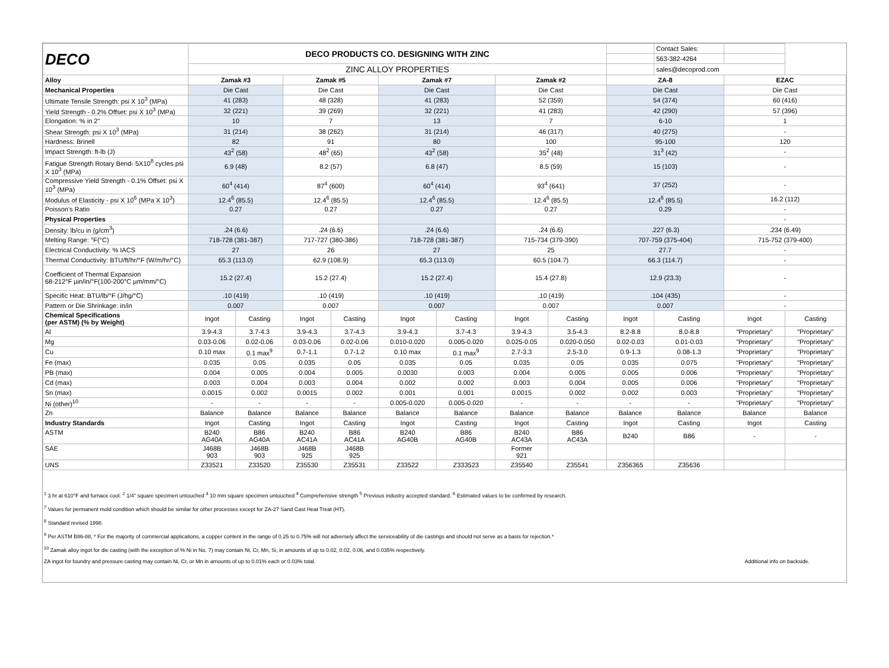| DECO | DECO PRODUCTS CO. DESIGNING WITH ZINC | | | | | | | | | Contact Sales: | | |
| | | | | | | | | | | 563-382-4264 | | |
| | ZINC ALLOY PROPERTIES | | | | | | | | | sales@decoprod.com | | |
| Alloy | Zamak #3 | | Zamak #5 | | Zamak #7 | | Zamak #2 | | ZA-8 | | EZAC | |
| Mechanical Properties | Die Cast | | Die Cast | | Die Cast | | Die Cast | | Die Cast | | Die Cast | |
| Ultimate Tensile Strength: psi X 10<sup>3</sup> (MPa) | 41 (283) | | 48 (328) | | 41 (283) | | 52 (359) | | 54 (374) | | 60 (416) | |
| Yield Strength - 0.2% Offset: psi X 10<sup>3</sup> (MPa) | 32 (221) | | 39 (269) | | 32 (221) | | 41 (283) | | 42 (290) | | 57 (396) | |
| Elongation: % in 2" | 10 | | 7 | | 13 | | 7 | | 6-10 | | 1 | |
| Shear Strength: psi X 10<sup>3</sup> (MPa) | 31 (214) | | 38 (262) | | 31 (214) | | 46 (317) | | 40 (275) | | - | |
| Hardness: Brinell | 82 | | 91 | | 80 | | 100 | | 95-100 | | 120 | |
| Impact Strength: ft-lb (J) | 43<sup>2</sup> (58) | | 48<sup>2</sup> (65) | | 43<sup>2</sup> (58) | | 35<sup>2</sup> (48) | | 31<sup>3</sup> (42) | | - | |
| Fatigue Strength Rotary Bend- 5X10<sup>8</sup> cycles psi X 10<sup>3</sup> (MPa) | 6.9 (48) | | 8.2 (57) | | 6.8 (47) | | 8.5 (59) | | 15 (103) | | - | |
| Compressive Yield Strength - 0.1% Offset: psi X 10<sup>3</sup> (MPa) | 60<sup>4</sup> (414) | | 87<sup>4</sup> (600) | | 60<sup>4</sup> (414) | | 93<sup>4</sup> (641) | | 37 (252) | | - | |
| Modulus of Elasticity - psi X 10<sup>6</sup> (MPa X 10<sup>3</sup>) | 12.4<sup>6</sup> (85.5) | | 12.4<sup>6</sup> (85.5) | | 12.4<sup>6</sup> (85.5) | | 12.4<sup>6</sup> (85.5) | | 12.4<sup>6</sup> (85.5) | | 16.2 (112) | |
| Poisson's Ratio | 0.27 | | 0.27 | | 0.27 | | 0.27 | | 0.29 | | - | |
| Physical Properties | | | | | | | | | | | - | |
| Density: lb/cu in (g/cm<sup>3</sup>) | .24 (6.6) | | .24 (6.6) | | .24 (6.6) | | .24 (6.6) | | .227 (6.3) | | .234 (6.49) | |
| Melting Range: °F(°C) | 718-728 (381-387) | | 717-727 (380-386) | | 718-728 (381-387) | | 715-734 (379-390) | | 707-759 (375-404) | | 715-752 (379-400) | |
| Electrical Conductivity: % IACS | 27 | | 26 | | 27 | | 25 | | 27.7 | | - | |
| Thermal Conductivity: BTU/ft/hr/°F (W/m/hr/°C) | 65.3 (113.0) | | 62.9 (108.9) | | 65.3 (113.0) | | 60.5 (104.7) | | 66.3 (114.7) | | - | |
| Coefficient of Thermal Expansion 68-212°F µin/in/°F(100-200°C µm/mm/°C) | 15.2 (27.4) | | 15.2 (27.4) | | 15.2 (27.4) | | 15.4 (27.8) | | 12.9 (23.3) | | - | |
| Specific Heat: BTU/lb/°F (J/hg/°C) | .10 (419) | | .10 (419) | | .10 (419) | | .10 (419) | | .104 (435) | | - | |
| Pattern or Die Shrinkage: in/in | 0.007 | | 0.007 | | 0.007 | | 0.007 | | 0.007 | | - | |
| Chemical Specifications (per ASTM) (% by Weight) | Ingot | Casting | Ingot | Casting | Ingot | Casting | Ingot | Casting | Ingot | Casting | Ingot | Casting |
| Al | 3.9-4.3 | 3.7-4.3 | 3.9-4.3 | 3.7-4.3 | 3.9-4.3 | 3.7-4.3 | 3.9-4.3 | 3.5-4.3 | 8.2-8.8 | 8.0-8.8 | "Proprietary" | "Proprietary" |
| Mg | 0.03-0.06 | 0.02-0.06 | 0.03-0.06 | 0.02-0.06 | 0.010-0.020 | 0.005-0.020 | 0.025-0.05 | 0.020-0.050 | 0.02-0.03 | 0.01-0.03 | "Proprietary" | "Proprietary" |
| Cu | 0.10 max | 0.1 max<sup>9</sup> | 0.7-1.1 | 0.7-1.2 | 0.10 max | 0.1 max<sup>9</sup> | 2.7-3.3 | 2.5-3.0 | 0.9-1.3 | 0.08-1.3 | "Proprietary" | "Proprietary" |
| Fe (max) | 0.035 | 0.05 | 0.035 | 0.05 | 0.035 | 0.05 | 0.035 | 0.05 | 0.035 | 0.075 | "Proprietary" | "Proprietary" |
| PB (max) | 0.004 | 0.005 | 0.004 | 0.005 | 0.0030 | 0.003 | 0.004 | 0.005 | 0.005 | 0.006 | "Proprietary" | "Proprietary" |
| Cd (max) | 0.003 | 0.004 | 0.003 | 0.004 | 0.002 | 0.002 | 0.003 | 0.004 | 0.005 | 0.006 | "Proprietary" | "Proprietary" |
| Sn (max) | 0.0015 | 0.002 | 0.0015 | 0.002 | 0.001 | 0.001 | 0.0015 | 0.002 | 0.002 | 0.003 | "Proprietary" | "Proprietary" |
| Ni (other)<sup>10</sup> | - | - | - | - | 0.005-0.020 | 0.005-0.020 | - | - | - | - | "Proprietary" | "Proprietary" |
| Zn | Balance | Balance | Balance | Balance | Balance | Balance | Balance | Balance | Balance | Balance | Balance | Balance |
| Industry Standards | Ingot | Casting | Ingot | Casting | Ingot | Casting | Ingot | Casting | Ingot | Casting | Ingot | Casting |
| ASTM | B240 AG40A | B86 AG40A | B240 AC41A | B86 AC41A | B240 AG40B | B86 AG40B | B240 AC43A | B86 AC43A | B240 | B86 | - | - |
| SAE | J468B 903 | J468B 903 | J468B 925 | J468B 925 | | | Former 921 | | | | | |
| UNS | Z33521 | Z33520 | Z35530 | Z35531 | Z33522 | Z333523 | Z35540 | Z35541 | Z356365 | Z35636 | | |
<sup>1</sup> 3 hr at 610°F and furnace cool. <sup>2</sup> 1/4" square specimen untouched <sup>3</sup> 10 mm square specimen untouched <sup>4</sup> Comprehensive strength <sup>5</sup> Previous industry accepted standard. <sup>6</sup> Estimated values to be confirmed by research.
<sup>7</sup> Values for permanent mold condition which should be similar for other processes except for ZA-27 Sand Cast Heat Treat (HT).
<sup>8</sup> Standard revised 1998.
<sup>9</sup> Per ASTM B86-88, * For the majority of commercial applications, a copper content in the range of 0.25 to 0.75% will not adversely affect the serviceability of die castings and should not serve as a basis for rejection.*
<sup>10</sup> Zamak alloy ingot for die casting (with the exception of % Ni in No. 7) may contain Ni, Cr, Mn, Si, in amounts of up to 0.02, 0.02, 0.06, and 0.035% respectively.
ZA ingot for foundry and pressure casting may contain Ni, Cr, or Mn in amounts of up to 0.01% each or 0.03% total. Additional info on backside.